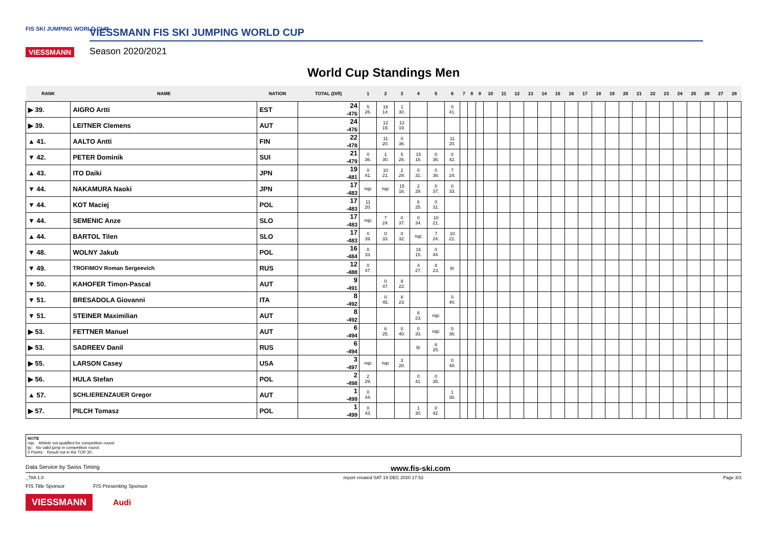FIS SKI JUMPING WORLD CUP
VIESSMANN
VIESSMANN FIS SKI JUMPING WORLD CUP
Season 2020/2021
World Cup Standings Men
| RANK | NAME | NATION | TOTAL (Diff) | 1 | 2 | 3 | 4 | 5 | 6 | 7 | 8 | 9 | 10 | 11 | 12 | 13 | 14 | 15 | 16 | 17 | 18 | 19 | 20 | 21 | 22 | 23 | 24 | 25 | 26 | 27 | 28 |
| --- | --- | --- | --- | --- | --- | --- | --- | --- | --- | --- | --- | --- | --- | --- | --- | --- | --- | --- | --- | --- | --- | --- | --- | --- | --- | --- | --- | --- | --- | --- | --- |
| ▶ 39. | AIGRO Artti | EST | 24 -476 | 5 26. | 18 14. | 1 30. | | | 0 41. | | | | | | | | | | | | | | | | | | | | | | |
| ▶ 39. | LEITNER Clemens | AUT | 24 -476 | | 12 19. | 12 19. | | | | | | | | | | | | | | | | | | | | | | | | | |
| ▲ 41. | AALTO Antti | FIN | 22 -478 | | 11 20. | 0 36. | | | 11 20. | | | | | | | | | | | | | | | | | | | | | | |
| ▼ 42. | PETER Dominik | SUI | 21 -479 | 0 36. | 1 30. | 5 26. | 15 16. | 0 36. | 0 42. | | | | | | | | | | | | | | | | | | | | | | |
| ▲ 43. | ITO Daiki | JPN | 19 -481 | 0 41. | 10 21. | 2 29. | 0 31. | 0 38. | 7 24. | | | | | | | | | | | | | | | | | | | | | | |
| ▼ 44. | NAKAMURA Naoki | JPN | 17 -483 | nqc | nqc | 15 16. | 2 29. | 0 37. | 0 33. | | | | | | | | | | | | | | | | | | | | | | |
| ▼ 44. | KOT Maciej | POL | 17 -483 | 11 20. | | | 6 25. | 0 31. | | | | | | | | | | | | | | | | | | | | | | | |
| ▼ 44. | SEMENIC Anze | SLO | 17 -483 | nqc | 7 24. | 0 37. | 0 34. | 10 21. | | | | | | | | | | | | | | | | | | | | | | | |
| ▲ 44. | BARTOL Tilen | SLO | 17 -483 | 0 39. | 0 33. | 0 32. | nqc | 7 24. | 10 21. | | | | | | | | | | | | | | | | | | | | | | |
| ▼ 48. | WOLNY Jakub | POL | 16 -484 | 0 33. | | | 16 15. | 0 44. | | | | | | | | | | | | | | | | | | | | | | | |
| ▼ 49. | TROFIMOV Roman Sergeevich | RUS | 12 -488 | 0 47. | | | 4 27. | 8 23. | ijc | | | | | | | | | | | | | | | | | | | | | | |
| ▼ 50. | KAHOFER Timon-Pascal | AUT | 9 -491 | | 0 47. | 9 22. | | | | | | | | | | | | | | | | | | | | | | | | | |
| ▼ 51. | BRESADOLA Giovanni | ITA | 8 -492 | | 0 45. | 8 23. | | | 0 40. | | | | | | | | | | | | | | | | | | | | | | |
| ▼ 51. | STEINER Maximilian | AUT | 8 -492 | | | | 8 23. | nqc | | | | | | | | | | | | | | | | | | | | | | | |
| ▶ 53. | FETTNER Manuel | AUT | 6 -494 | | 6 25. | 0 40. | 0 33. | nqc | 0 36. | | | | | | | | | | | | | | | | | | | | | | |
| ▶ 53. | SADREEV Danil | RUS | 6 -494 | | | | ijc | 6 25. | | | | | | | | | | | | | | | | | | | | | | | |
| ▶ 55. | LARSON Casey | USA | 3 -497 | nqc | nqc | 3 28. | | | 0 48. | | | | | | | | | | | | | | | | | | | | | | |
| ▶ 56. | HULA Stefan | POL | 2 -498 | 2 29. | | | 0 41. | 0 35. | | | | | | | | | | | | | | | | | | | | | | | |
| ▲ 57. | SCHLIERENZAUER Gregor | AUT | 1 -499 | 0 44. | | | | | 1 30. | | | | | | | | | | | | | | | | | | | | | | |
| ▶ 57. | PILCH Tomasz | POL | 1 -499 | 0 43. | | | 1 30. | 0 42. | | | | | | | | | | | | | | | | | | | | | | | |
NOTE
nqc: Athlete not qualified for competition round.
ijc: No valid jump in competition round.
0 Points: Result not in the TOP 30.
Data Service by Swiss Timing www.fis-ski.com
_78A 1.0 report created SAT 19 DEC 2020 17:52 Page 3/3
FIS Title Sponsor FIS Presenting Sponsor
VIESSMANN Audi